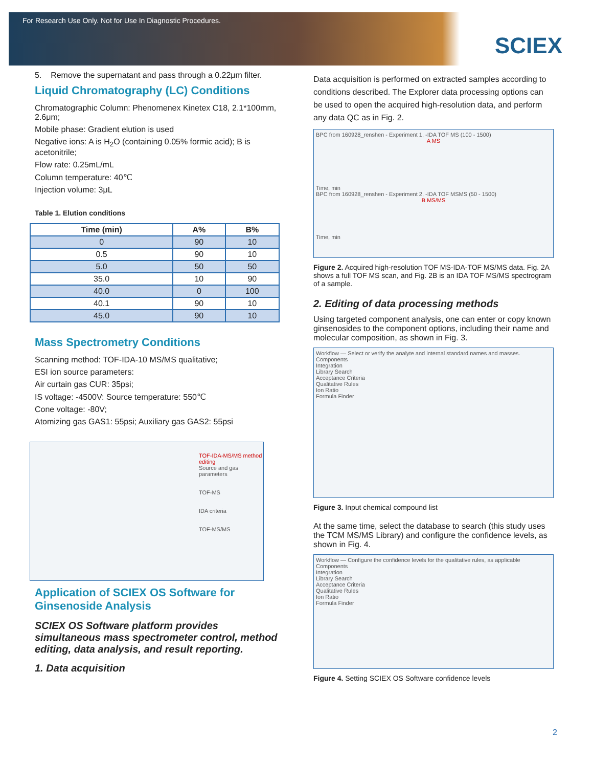For Research Use Only. Not for Use In Diagnostic Procedures.
SCIEX
5. Remove the supernatant and pass through a 0.22μm filter.
Liquid Chromatography (LC) Conditions
Chromatographic Column: Phenomenex Kinetex C18, 2.1*100mm, 2.6μm;
Mobile phase: Gradient elution is used
Negative ions: A is H<sub>2</sub>O (containing 0.05% formic acid); B is acetonitrile;
Flow rate: 0.25mL/mL
Column temperature: 40℃
Injection volume: 3μL
Table 1. Elution conditions
| Time (min) | A% | B% |
| --- | --- | --- |
| 0 | 90 | 10 |
| 0.5 | 90 | 10 |
| 5.0 | 50 | 50 |
| 35.0 | 10 | 90 |
| 40.0 | 0 | 100 |
| 40.1 | 90 | 10 |
| 45.0 | 90 | 10 |
Mass Spectrometry Conditions
Scanning method: TOF-IDA-10 MS/MS qualitative;
ESI ion source parameters:
Air curtain gas CUR: 35psi;
IS voltage: -4500V: Source temperature: 550℃
Cone voltage: -80V;
Atomizing gas GAS1: 55psi; Auxiliary gas GAS2: 55psi
TOF-IDA-MS/MS method editing
Source and gas parameters
TOF-MS
IDA criteria
TOF-MS/MS
Application of SCIEX OS Software for Ginsenoside Analysis
SCIEX OS Software platform provides simultaneous mass spectrometer control, method editing, data analysis, and result reporting.
1. Data acquisition
Data acquisition is performed on extracted samples according to conditions described. The Explorer data processing options can be used to open the acquired high-resolution data, and perform any data QC as in Fig. 2.
BPC from 160928_renshen - Experiment 1, -IDA TOF MS (100 - 1500)
A MS
Time, min
BPC from 160928_renshen - Experiment 2, -IDA TOF MSMS (50 - 1500)
B MS/MS
Time, min
Figure 2. Acquired high-resolution TOF MS-IDA-TOF MS/MS data. Fig. 2A shows a full TOF MS scan, and Fig. 2B is an IDA TOF MS/MS spectrogram of a sample.
2. Editing of data processing methods
Using targeted component analysis, one can enter or copy known ginsenosides to the component options, including their name and molecular composition, as shown in Fig. 3.
Workflow — Select or verify the analyte and internal standard names and masses.
Components
Integration
Library Search
Acceptance Criteria
Qualitative Rules
Ion Ratio
Formula Finder
Figure 3. Input chemical compound list
At the same time, select the database to search (this study uses the TCM MS/MS Library) and configure the confidence levels, as shown in Fig. 4.
Workflow — Configure the confidence levels for the qualitative rules, as applicable
Components
Integration
Library Search
Acceptance Criteria
Qualitative Rules
Ion Ratio
Formula Finder
Figure 4. Setting SCIEX OS Software confidence levels
2